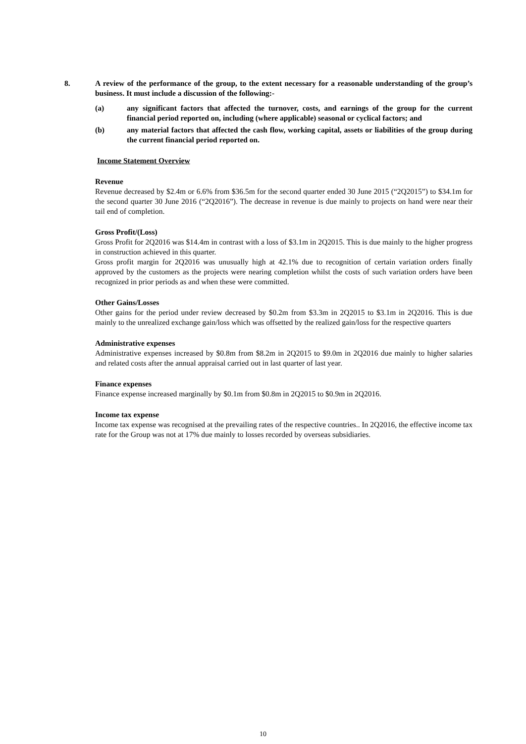8. A review of the performance of the group, to the extent necessary for a reasonable understanding of the group’s business. It must include a discussion of the following:-
(a) any significant factors that affected the turnover, costs, and earnings of the group for the current financial period reported on, including (where applicable) seasonal or cyclical factors; and
(b) any material factors that affected the cash flow, working capital, assets or liabilities of the group during the current financial period reported on.
Income Statement Overview
Revenue
Revenue decreased by $2.4m or 6.6% from $36.5m for the second quarter ended 30 June 2015 (“2Q2015”) to $34.1m for the second quarter 30 June 2016 (“2Q2016”). The decrease in revenue is due mainly to projects on hand were near their tail end of completion.
Gross Profit/(Loss)
Gross Profit for 2Q2016 was $14.4m in contrast with a loss of $3.1m in 2Q2015. This is due mainly to the higher progress in construction achieved in this quarter.
Gross profit margin for 2Q2016 was unusually high at 42.1% due to recognition of certain variation orders finally approved by the customers as the projects were nearing completion whilst the costs of such variation orders have been recognized in prior periods as and when these were committed.
Other Gains/Losses
Other gains for the period under review decreased by $0.2m from $3.3m in 2Q2015 to $3.1m in 2Q2016. This is due mainly to the unrealized exchange gain/loss which was offsetted by the realized gain/loss for the respective quarters
Administrative expenses
Administrative expenses increased by $0.8m from $8.2m in 2Q2015 to $9.0m in 2Q2016 due mainly to higher salaries and related costs after the annual appraisal carried out in last quarter of last year.
Finance expenses
Finance expense increased marginally by $0.1m from $0.8m in 2Q2015 to $0.9m in 2Q2016.
Income tax expense
Income tax expense was recognised at the prevailing rates of the respective countries.. In 2Q2016, the effective income tax rate for the Group was not at 17% due mainly to losses recorded by overseas subsidiaries.
10